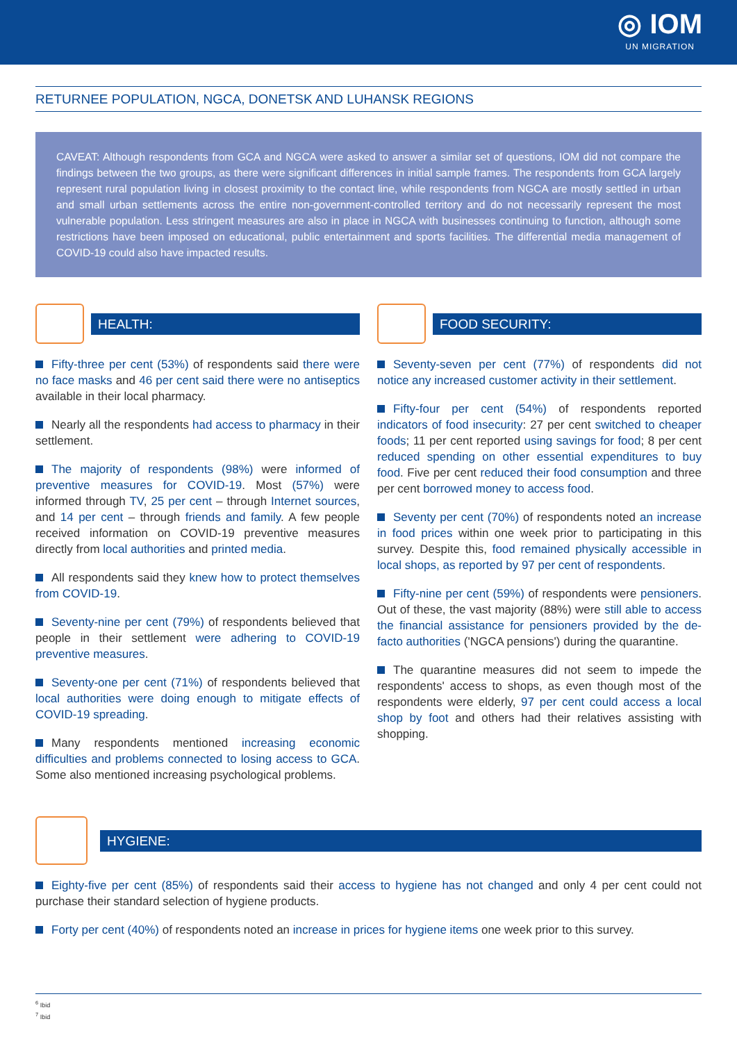◎ IOM
UN MIGRATION
RETURNEE POPULATION, NGCA, DONETSK AND LUHANSK REGIONS
CAVEAT: Although respondents from GCA and NGCA were asked to answer a similar set of questions, IOM did not compare the findings between the two groups, as there were significant differences in initial sample frames. The respondents from GCA largely represent rural population living in closest proximity to the contact line, while respondents from NGCA are mostly settled in urban and small urban settlements across the entire non-government-controlled territory and do not necessarily represent the most vulnerable population. Less stringent measures are also in place in NGCA with businesses continuing to function, although some restrictions have been imposed on educational, public entertainment and sports facilities. The differential media management of COVID-19 could also have impacted results.
HEALTH:
Fifty-three per cent (53%) of respondents said there were no face masks and 46 per cent said there were no antiseptics available in their local pharmacy.
Nearly all the respondents had access to pharmacy in their settlement.
The majority of respondents (98%) were informed of preventive measures for COVID-19. Most (57%) were informed through TV, 25 per cent – through Internet sources, and 14 per cent – through friends and family. A few people received information on COVID-19 preventive measures directly from local authorities and printed media.
All respondents said they knew how to protect themselves from COVID-19.
Seventy-nine per cent (79%) of respondents believed that people in their settlement were adhering to COVID-19 preventive measures.
Seventy-one per cent (71%) of respondents believed that local authorities were doing enough to mitigate effects of COVID-19 spreading.
Many respondents mentioned increasing economic difficulties and problems connected to losing access to GCA. Some also mentioned increasing psychological problems.
FOOD SECURITY:
Seventy-seven per cent (77%) of respondents did not notice any increased customer activity in their settlement.
Fifty-four per cent (54%) of respondents reported indicators of food insecurity: 27 per cent switched to cheaper foods; 11 per cent reported using savings for food; 8 per cent reduced spending on other essential expenditures to buy food. Five per cent reduced their food consumption and three per cent borrowed money to access food.
Seventy per cent (70%) of respondents noted an increase in food prices within one week prior to participating in this survey. Despite this, food remained physically accessible in local shops, as reported by 97 per cent of respondents.
Fifty-nine per cent (59%) of respondents were pensioners. Out of these, the vast majority (88%) were still able to access the financial assistance for pensioners provided by the de-facto authorities ('NGCA pensions') during the quarantine.
The quarantine measures did not seem to impede the respondents' access to shops, as even though most of the respondents were elderly, 97 per cent could access a local shop by foot and others had their relatives assisting with shopping.
HYGIENE:
Eighty-five per cent (85%) of respondents said their access to hygiene has not changed and only 4 per cent could not purchase their standard selection of hygiene products.
Forty per cent (40%) of respondents noted an increase in prices for hygiene items one week prior to this survey.
<sup>6</sup> Ibid
<sup>7</sup> Ibid